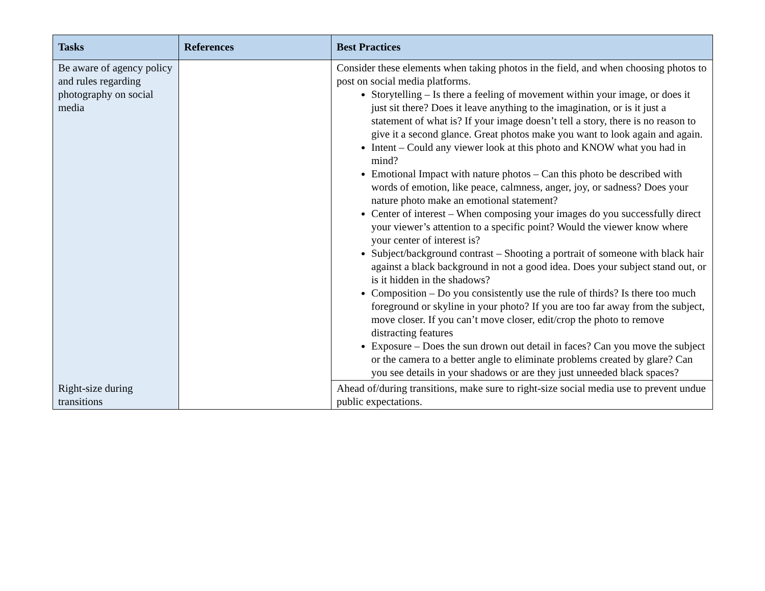| Tasks | References | Best Practices |
| --- | --- | --- |
| Be aware of agency policy and rules regarding photography on social media | | Consider these elements when taking photos in the field, and when choosing photos to post on social media platforms. Storytelling – Is there a feeling of movement within your image, or does it just sit there? Does it leave anything to the imagination, or is it just a statement of what is? If your image doesn’t tell a story, there is no reason to give it a second glance. Great photos make you want to look again and again. Intent – Could any viewer look at this photo and KNOW what you had in mind? Emotional Impact with nature photos – Can this photo be described with words of emotion, like peace, calmness, anger, joy, or sadness? Does your nature photo make an emotional statement? Center of interest – When composing your images do you successfully direct your viewer’s attention to a specific point? Would the viewer know where your center of interest is? Subject/background contrast – Shooting a portrait of someone with black hair against a black background in not a good idea. Does your subject stand out, or is it hidden in the shadows? Composition – Do you consistently use the rule of thirds? Is there too much foreground or skyline in your photo? If you are too far away from the subject, move closer. If you can’t move closer, edit/crop the photo to remove distracting features Exposure – Does the sun drown out detail in faces? Can you move the subject or the camera to a better angle to eliminate problems created by glare? Can you see details in your shadows or are they just unneeded black spaces? |
| Right-size during transitions | | Ahead of/during transitions, make sure to right-size social media use to prevent undue public expectations. |